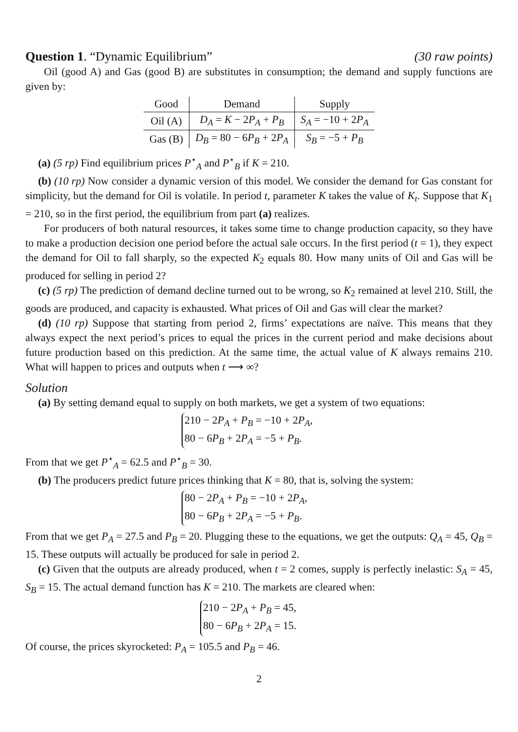Question 1. “Dynamic Equilibrium” (30 raw points)
Oil (good A) and Gas (good B) are substitutes in consumption; the demand and supply functions are given by:
| Good | Demand | Supply |
| --- | --- | --- |
| Oil (A) | D<sub>A</sub> = K − 2 P<sub>A</sub> + P<sub>B</sub> | S<sub>A</sub> = −10 + 2 P<sub>A</sub> |
| Gas (B) | D<sub>B</sub> = 80 − 6 P<sub>B</sub> + 2 P<sub>A</sub> | S<sub>B</sub> = −5 + P<sub>B</sub> |
(a) (5 rp) Find equilibrium prices P<sup>⋆</sup><sub>A</sub> and P<sup>⋆</sup><sub>B</sub> if K = 210.
(b) (10 rp) Now consider a dynamic version of this model. We consider the demand for Gas constant for simplicity, but the demand for Oil is volatile. In period t, parameter K takes the value of K<sub>t</sub>. Suppose that K<sub>1</sub> = 210, so in the first period, the equilibrium from part (a) realizes.
For producers of both natural resources, it takes some time to change production capacity, so they have to make a production decision one period before the actual sale occurs. In the first period (t = 1), they expect the demand for Oil to fall sharply, so the expected K<sub>2</sub> equals 80. How many units of Oil and Gas will be produced for selling in period 2?
(c) (5 rp) The prediction of demand decline turned out to be wrong, so K<sub>2</sub> remained at level 210. Still, the goods are produced, and capacity is exhausted. What prices of Oil and Gas will clear the market?
(d) (10 rp) Suppose that starting from period 2, firms’ expectations are naïve. This means that they always expect the next period’s prices to equal the prices in the current period and make decisions about future production based on this prediction. At the same time, the actual value of K always remains 210. What will happen to prices and outputs when t ⟶ ∞?
Solution
(a) By setting demand equal to supply on both markets, we get a system of two equations:
210 − 2P<sub>A</sub> + P<sub>B</sub> = −10 + 2P<sub>A</sub>,
80 − 6P<sub>B</sub> + 2P<sub>A</sub> = −5 + P<sub>B</sub>.
From that we get P<sup>⋆</sup><sub>A</sub> = 62.5 and P<sup>⋆</sup><sub>B</sub> = 30.
(b) The producers predict future prices thinking that K = 80, that is, solving the system:
80 − 2P<sub>A</sub> + P<sub>B</sub> = −10 + 2P<sub>A</sub>,
80 − 6P<sub>B</sub> + 2P<sub>A</sub> = −5 + P<sub>B</sub>.
From that we get P<sub>A</sub> = 27.5 and P<sub>B</sub> = 20. Plugging these to the equations, we get the outputs: Q<sub>A</sub> = 45, Q<sub>B</sub> = 15. These outputs will actually be produced for sale in period 2.
(c) Given that the outputs are already produced, when t = 2 comes, supply is perfectly inelastic: S<sub>A</sub> = 45, S<sub>B</sub> = 15. The actual demand function has K = 210. The markets are cleared when:
210 − 2P<sub>A</sub> + P<sub>B</sub> = 45,
80 − 6P<sub>B</sub> + 2P<sub>A</sub> = 15.
Of course, the prices skyrocketed: P<sub>A</sub> = 105.5 and P<sub>B</sub> = 46.
2